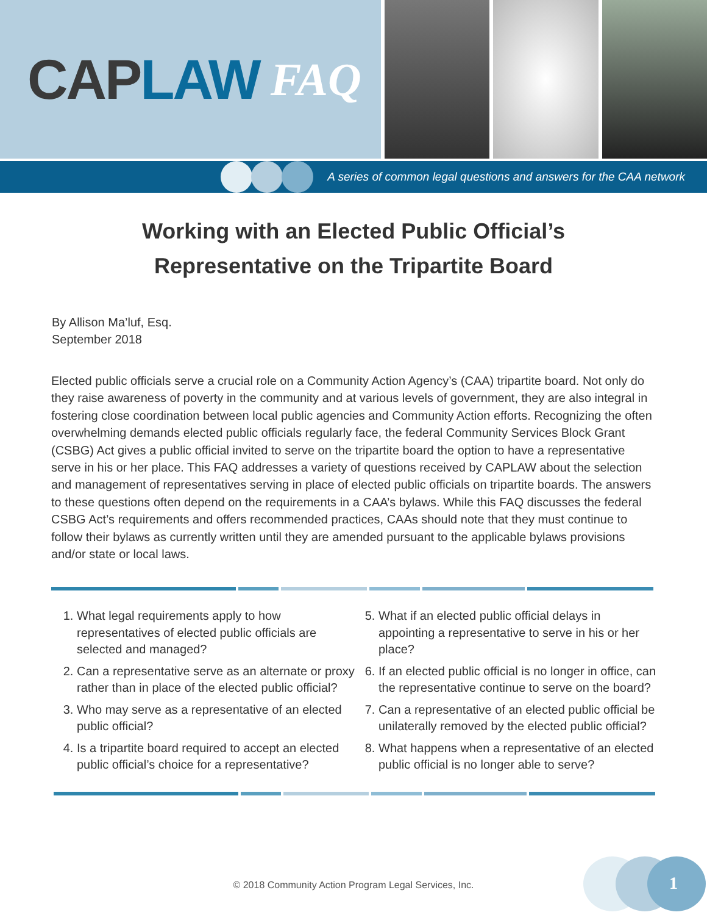CAP LAW FAQ
A series of common legal questions and answers for the CAA network
Working with an Elected Public Official’s
Representative on the Tripartite Board
By Allison Ma’luf, Esq.
September 2018
Elected public officials serve a crucial role on a Community Action Agency’s (CAA) tripartite board. Not only do they raise awareness of poverty in the community and at various levels of government, they are also integral in fostering close coordination between local public agencies and Community Action efforts. Recognizing the often overwhelming demands elected public officials regularly face, the federal Community Services Block Grant (CSBG) Act gives a public official invited to serve on the tripartite board the option to have a representative serve in his or her place. This FAQ addresses a variety of questions received by CAPLAW about the selection and management of representatives serving in place of elected public officials on tripartite boards. The answers to these questions often depend on the requirements in a CAA’s bylaws. While this FAQ discusses the federal CSBG Act’s requirements and offers recommended practices, CAAs should note that they must continue to follow their bylaws as currently written until they are amended pursuant to the applicable bylaws provisions and/or state or local laws.
1. What legal requirements apply to how representatives of elected public officials are selected and managed?
2. Can a representative serve as an alternate or proxy rather than in place of the elected public official?
3. Who may serve as a representative of an elected public official?
4. Is a tripartite board required to accept an elected public official’s choice for a representative?
5. What if an elected public official delays in appointing a representative to serve in his or her place?
6. If an elected public official is no longer in office, can the representative continue to serve on the board?
7. Can a representative of an elected public official be unilaterally removed by the elected public official?
8. What happens when a representative of an elected public official is no longer able to serve?
© 2018 Community Action Program Legal Services, Inc. 1